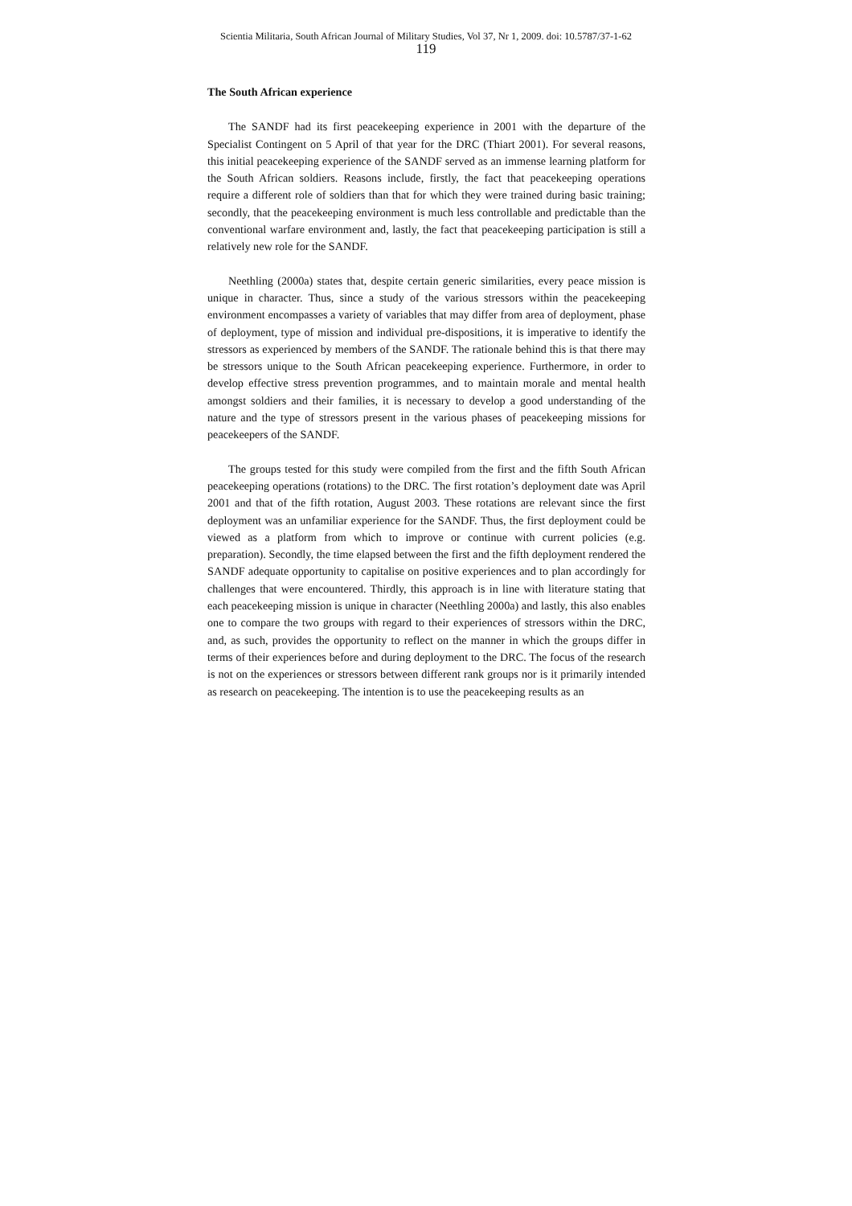Scientia Militaria, South African Journal of Military Studies, Vol 37, Nr 1, 2009. doi: 10.5787/37-1-62
119
The South African experience
The SANDF had its first peacekeeping experience in 2001 with the departure of the Specialist Contingent on 5 April of that year for the DRC (Thiart 2001). For several reasons, this initial peacekeeping experience of the SANDF served as an immense learning platform for the South African soldiers. Reasons include, firstly, the fact that peacekeeping operations require a different role of soldiers than that for which they were trained during basic training; secondly, that the peacekeeping environment is much less controllable and predictable than the conventional warfare environment and, lastly, the fact that peacekeeping participation is still a relatively new role for the SANDF.
Neethling (2000a) states that, despite certain generic similarities, every peace mission is unique in character. Thus, since a study of the various stressors within the peacekeeping environment encompasses a variety of variables that may differ from area of deployment, phase of deployment, type of mission and individual pre-dispositions, it is imperative to identify the stressors as experienced by members of the SANDF. The rationale behind this is that there may be stressors unique to the South African peacekeeping experience. Furthermore, in order to develop effective stress prevention programmes, and to maintain morale and mental health amongst soldiers and their families, it is necessary to develop a good understanding of the nature and the type of stressors present in the various phases of peacekeeping missions for peacekeepers of the SANDF.
The groups tested for this study were compiled from the first and the fifth South African peacekeeping operations (rotations) to the DRC. The first rotation’s deployment date was April 2001 and that of the fifth rotation, August 2003. These rotations are relevant since the first deployment was an unfamiliar experience for the SANDF. Thus, the first deployment could be viewed as a platform from which to improve or continue with current policies (e.g. preparation). Secondly, the time elapsed between the first and the fifth deployment rendered the SANDF adequate opportunity to capitalise on positive experiences and to plan accordingly for challenges that were encountered. Thirdly, this approach is in line with literature stating that each peacekeeping mission is unique in character (Neethling 2000a) and lastly, this also enables one to compare the two groups with regard to their experiences of stressors within the DRC, and, as such, provides the opportunity to reflect on the manner in which the groups differ in terms of their experiences before and during deployment to the DRC. The focus of the research is not on the experiences or stressors between different rank groups nor is it primarily intended as research on peacekeeping. The intention is to use the peacekeeping results as an